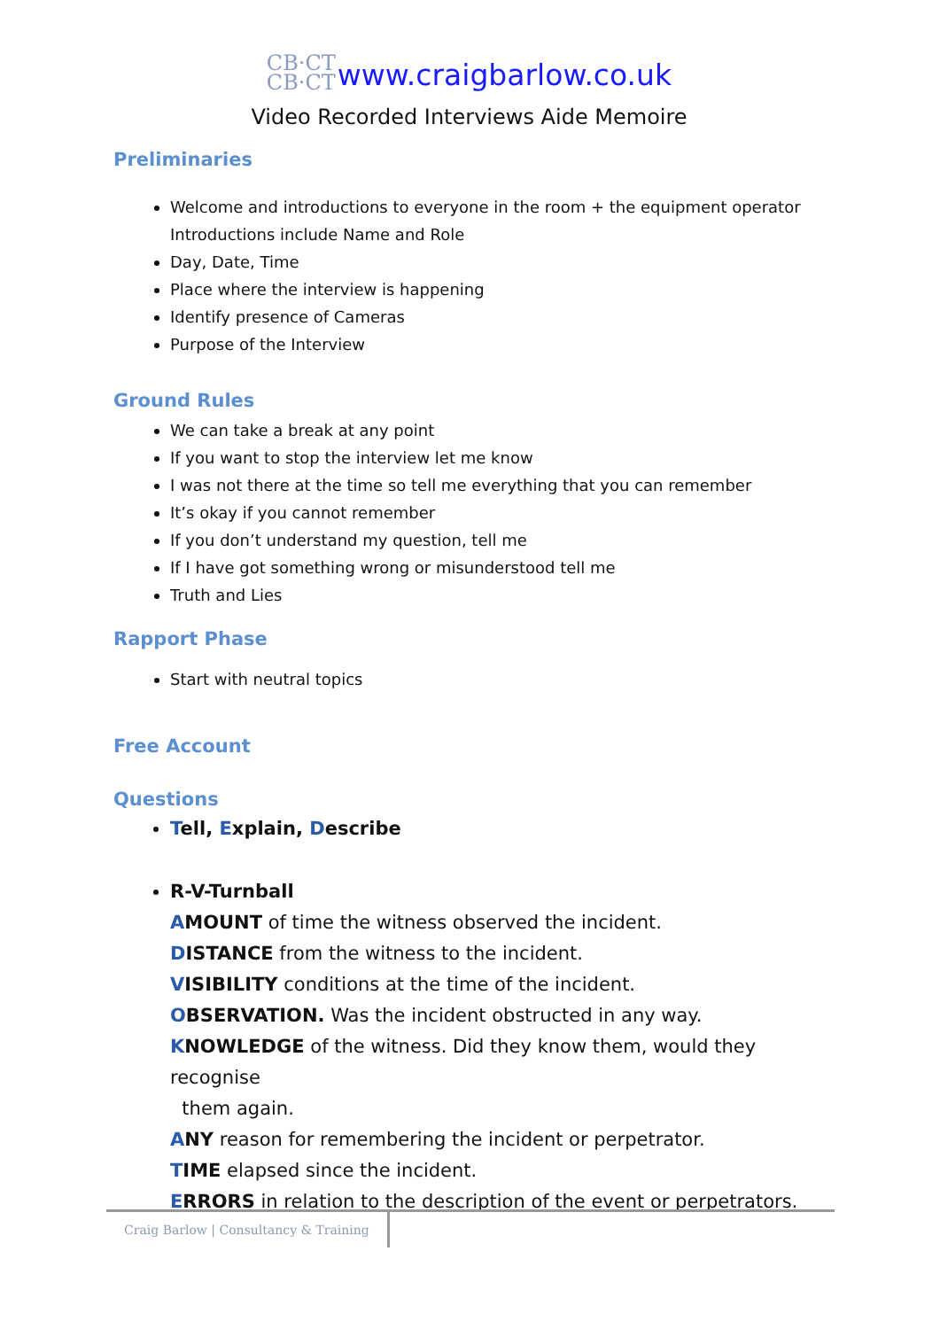CB·CT
CB·CT www.craigbarlow.co.uk
Video Recorded Interviews Aide Memoire
Preliminaries
Welcome and introductions to everyone in the room + the equipment operator
Introductions include Name and Role
Day, Date, Time
Place where the interview is happening
Identify presence of Cameras
Purpose of the Interview
Ground Rules
We can take a break at any point
If you want to stop the interview let me know
I was not there at the time so tell me everything that you can remember
It’s okay if you cannot remember
If you don’t understand my question, tell me
If I have got something wrong or misunderstood tell me
Truth and Lies
Rapport Phase
Start with neutral topics
Free Account
Questions
Tell, Explain, Describe
R-V-Turnball
AMOUNT of time the witness observed the incident.
DISTANCE from the witness to the incident.
VISIBILITY conditions at the time of the incident.
OBSERVATION. Was the incident obstructed in any way.
KNOWLEDGE of the witness. Did they know them, would they recognise
them again.
ANY reason for remembering the incident or perpetrator.
TIME elapsed since the incident.
ERRORS in relation to the description of the event or perpetrators.
Craig Barlow | Consultancy & Training